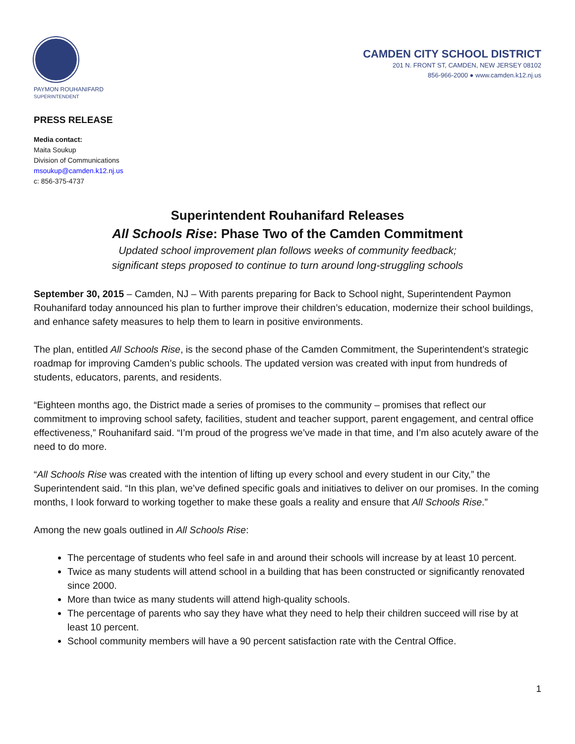PAYMON ROUHANIFARD
SUPERINTENDENT
CAMDEN CITY SCHOOL DISTRICT
201 N. FRONT ST, CAMDEN, NEW JERSEY 08102
856-966-2000 ● www.camden.k12.nj.us
PRESS RELEASE
Media contact:
Maita Soukup
Division of Communications
msoukup@camden.k12.nj.us
c: 856-375-4737
Superintendent Rouhanifard Releases
All Schools Rise: Phase Two of the Camden Commitment
Updated school improvement plan follows weeks of community feedback;
significant steps proposed to continue to turn around long-struggling schools
September 30, 2015 – Camden, NJ – With parents preparing for Back to School night, Superintendent Paymon Rouhanifard today announced his plan to further improve their children’s education, modernize their school buildings, and enhance safety measures to help them to learn in positive environments.
The plan, entitled All Schools Rise, is the second phase of the Camden Commitment, the Superintendent’s strategic roadmap for improving Camden’s public schools. The updated version was created with input from hundreds of students, educators, parents, and residents.
“Eighteen months ago, the District made a series of promises to the community – promises that reflect our commitment to improving school safety, facilities, student and teacher support, parent engagement, and central office effectiveness,” Rouhanifard said. “I’m proud of the progress we’ve made in that time, and I’m also acutely aware of the need to do more.
“All Schools Rise was created with the intention of lifting up every school and every student in our City,” the Superintendent said. “In this plan, we’ve defined specific goals and initiatives to deliver on our promises. In the coming months, I look forward to working together to make these goals a reality and ensure that All Schools Rise.”
Among the new goals outlined in All Schools Rise:
The percentage of students who feel safe in and around their schools will increase by at least 10 percent.
Twice as many students will attend school in a building that has been constructed or significantly renovated since 2000.
More than twice as many students will attend high-quality schools.
The percentage of parents who say they have what they need to help their children succeed will rise by at least 10 percent.
School community members will have a 90 percent satisfaction rate with the Central Office.
1